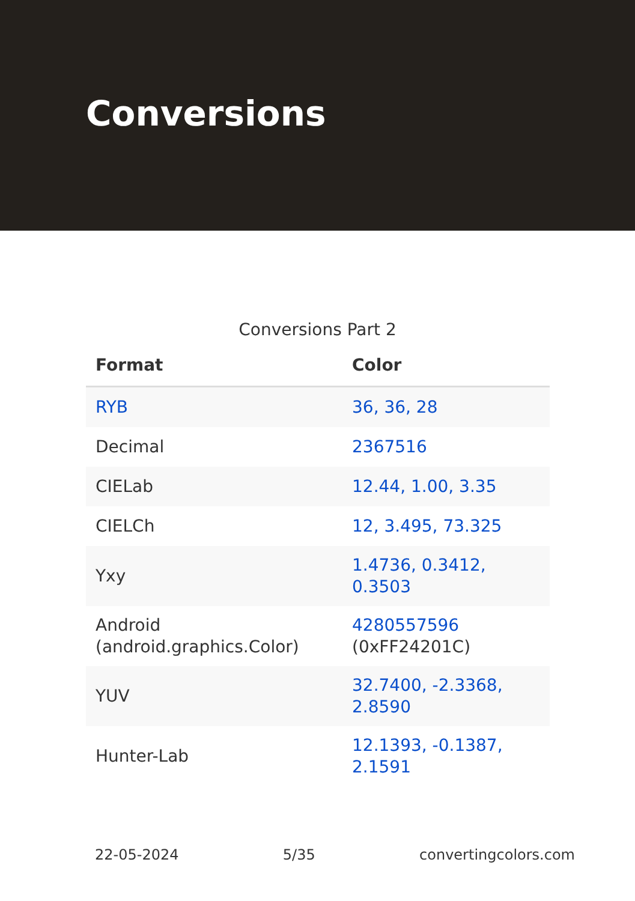Conversions
Conversions Part 2
| Format | Color |
| --- | --- |
| RYB | 36, 36, 28 |
| Decimal | 2367516 |
| CIELab | 12.44, 1.00, 3.35 |
| CIELCh | 12, 3.495, 73.325 |
| Yxy | 1.4736, 0.3412, 0.3503 |
| Android (android.graphics.Color) | 4280557596 (0xFF24201C) |
| YUV | 32.7400, -2.3368, 2.8590 |
| Hunter-Lab | 12.1393, -0.1387, 2.1591 |
22-05-2024 5/35 convertingcolors.com